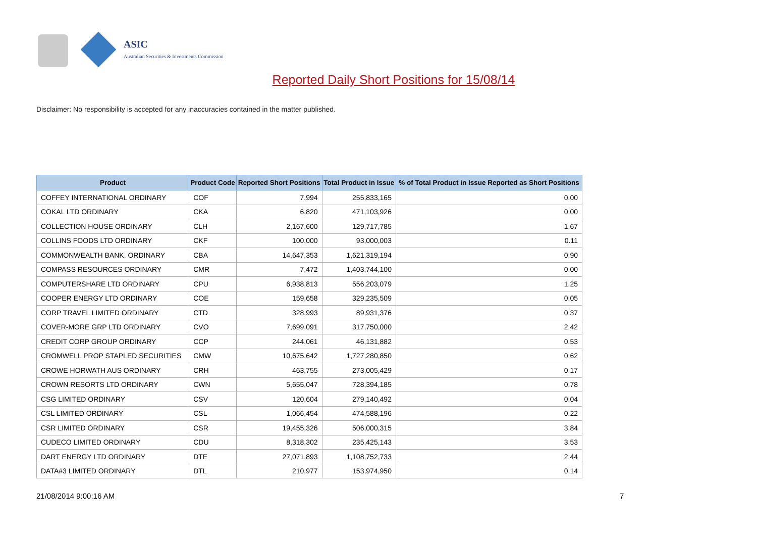ASIC
Australian Securities & Investments Commission
Reported Daily Short Positions for 15/08/14
Disclaimer: No responsibility is accepted for any inaccuracies contained in the matter published.
| Product | Product Code | Reported Short Positions | Total Product in Issue | % of Total Product in Issue Reported as Short Positions |
| --- | --- | --- | --- | --- |
| COFFEY INTERNATIONAL ORDINARY | COF | 7,994 | 255,833,165 | 0.00 |
| COKAL LTD ORDINARY | CKA | 6,820 | 471,103,926 | 0.00 |
| COLLECTION HOUSE ORDINARY | CLH | 2,167,600 | 129,717,785 | 1.67 |
| COLLINS FOODS LTD ORDINARY | CKF | 100,000 | 93,000,003 | 0.11 |
| COMMONWEALTH BANK. ORDINARY | CBA | 14,647,353 | 1,621,319,194 | 0.90 |
| COMPASS RESOURCES ORDINARY | CMR | 7,472 | 1,403,744,100 | 0.00 |
| COMPUTERSHARE LTD ORDINARY | CPU | 6,938,813 | 556,203,079 | 1.25 |
| COOPER ENERGY LTD ORDINARY | COE | 159,658 | 329,235,509 | 0.05 |
| CORP TRAVEL LIMITED ORDINARY | CTD | 328,993 | 89,931,376 | 0.37 |
| COVER-MORE GRP LTD ORDINARY | CVO | 7,699,091 | 317,750,000 | 2.42 |
| CREDIT CORP GROUP ORDINARY | CCP | 244,061 | 46,131,882 | 0.53 |
| CROMWELL PROP STAPLED SECURITIES | CMW | 10,675,642 | 1,727,280,850 | 0.62 |
| CROWE HORWATH AUS ORDINARY | CRH | 463,755 | 273,005,429 | 0.17 |
| CROWN RESORTS LTD ORDINARY | CWN | 5,655,047 | 728,394,185 | 0.78 |
| CSG LIMITED ORDINARY | CSV | 120,604 | 279,140,492 | 0.04 |
| CSL LIMITED ORDINARY | CSL | 1,066,454 | 474,588,196 | 0.22 |
| CSR LIMITED ORDINARY | CSR | 19,455,326 | 506,000,315 | 3.84 |
| CUDECO LIMITED ORDINARY | CDU | 8,318,302 | 235,425,143 | 3.53 |
| DART ENERGY LTD ORDINARY | DTE | 27,071,893 | 1,108,752,733 | 2.44 |
| DATA#3 LIMITED ORDINARY | DTL | 210,977 | 153,974,950 | 0.14 |
21/08/2014 9:00:16 AM 7